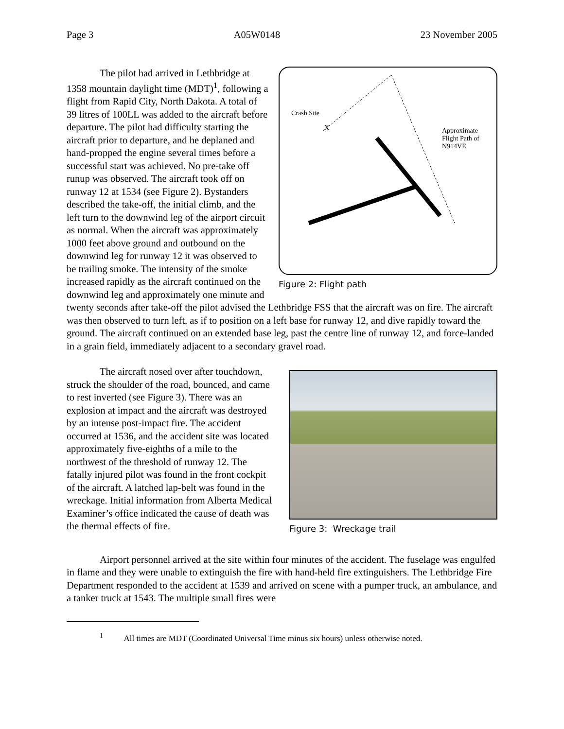Page 3 A05W0148 23 November 2005
Crash Site
X
Approximate
Flight Path of
N914VE
Figure 2: Flight path
The pilot had arrived in Lethbridge at 1358 mountain daylight time (MDT)<sup>1</sup>, following a flight from Rapid City, North Dakota. A total of 39 litres of 100LL was added to the aircraft before departure. The pilot had difficulty starting the aircraft prior to departure, and he deplaned and hand-propped the engine several times before a successful start was achieved. No pre-take off runup was observed. The aircraft took off on runway 12 at 1534 (see Figure 2). Bystanders described the take-off, the initial climb, and the left turn to the downwind leg of the airport circuit as normal. When the aircraft was approximately 1000 feet above ground and outbound on the downwind leg for runway 12 it was observed to be trailing smoke. The intensity of the smoke increased rapidly as the aircraft continued on the downwind leg and approximately one minute and twenty seconds after take-off the pilot advised the Lethbridge FSS that the aircraft was on fire. The aircraft was then observed to turn left, as if to position on a left base for runway 12, and dive rapidly toward the ground. The aircraft continued on an extended base leg, past the centre line of runway 12, and force-landed in a grain field, immediately adjacent to a secondary gravel road.
Figure 3: Wreckage trail
The aircraft nosed over after touchdown, struck the shoulder of the road, bounced, and came to rest inverted (see Figure 3). There was an explosion at impact and the aircraft was destroyed by an intense post-impact fire. The accident occurred at 1536, and the accident site was located approximately five-eighths of a mile to the northwest of the threshold of runway 12. The fatally injured pilot was found in the front cockpit of the aircraft. A latched lap-belt was found in the wreckage. Initial information from Alberta Medical Examiner’s office indicated the cause of death was the thermal effects of fire.
Airport personnel arrived at the site within four minutes of the accident. The fuselage was engulfed in flame and they were unable to extinguish the fire with hand-held fire extinguishers. The Lethbridge Fire Department responded to the accident at 1539 and arrived on scene with a pumper truck, an ambulance, and a tanker truck at 1543. The multiple small fires were
<sup>1</sup> All times are MDT (Coordinated Universal Time minus six hours) unless otherwise noted.